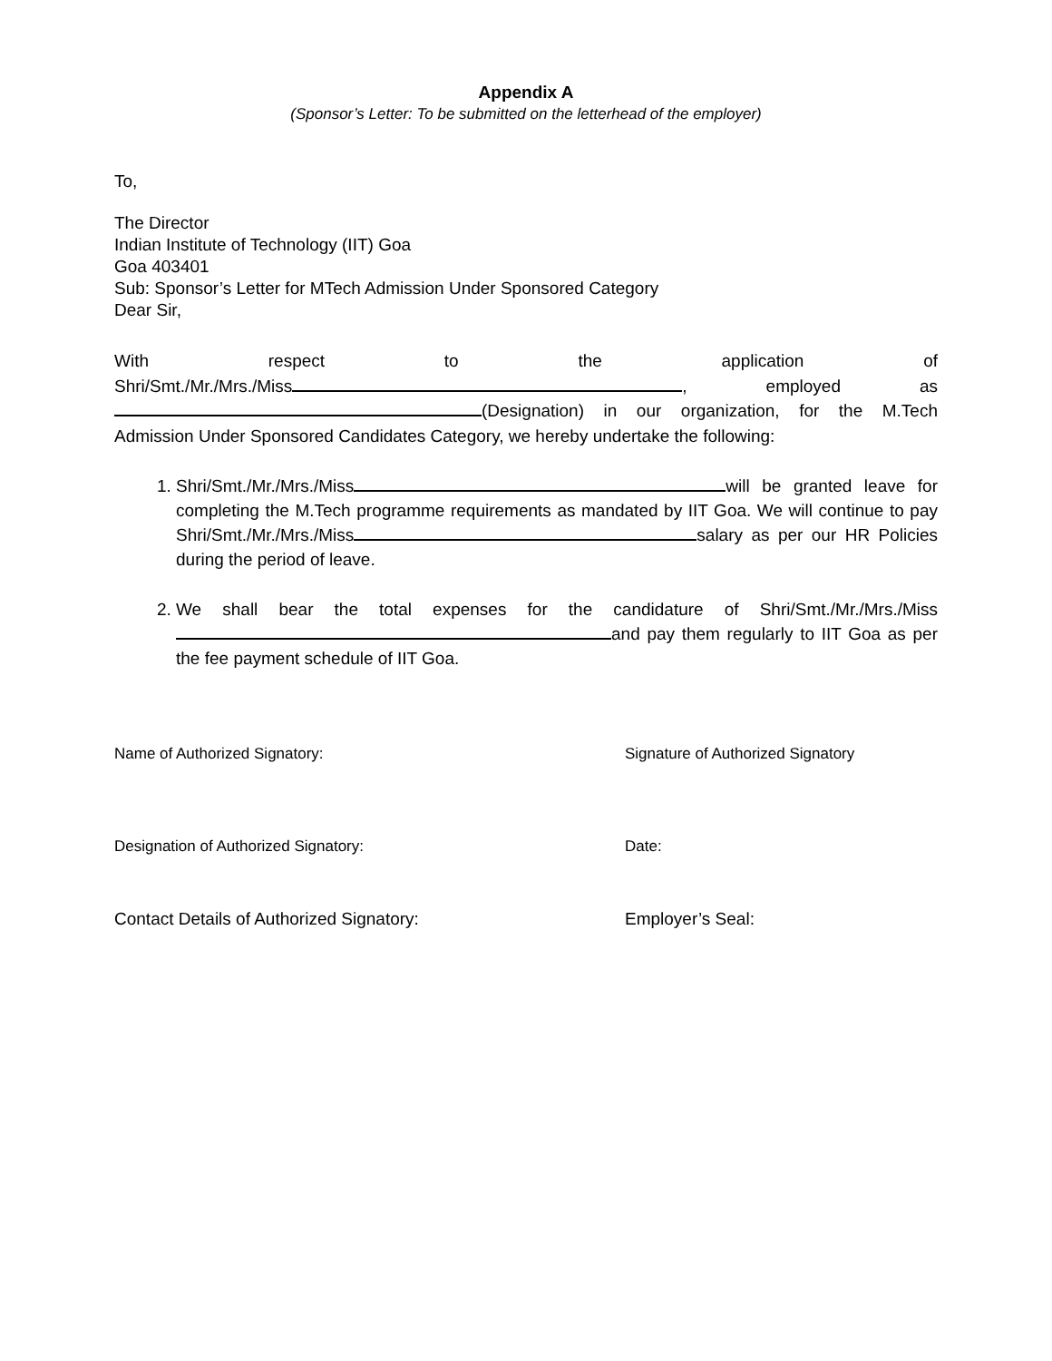Appendix A
(Sponsor’s Letter: To be submitted on the letterhead of the employer)
To,
The Director
Indian Institute of Technology (IIT) Goa
Goa 403401
Sub: Sponsor’s Letter for MTech Admission Under Sponsored Category
Dear Sir,
With respect to the application of
Shri/Smt./Mr./Mrs./Miss , employed as
(Designation) in our organization, for the M.Tech
Admission Under Sponsored Candidates Category, we hereby undertake the following:
1. Shri/Smt./Mr./Mrs./Miss will be granted leave for completing the M.Tech programme requirements as mandated by IIT Goa. We will continue to pay Shri/Smt./Mr./Mrs./Miss salary as per our HR Policies during the period of leave.
2. We shall bear the total expenses for the candidature of Shri/Smt./Mr./Mrs./Miss and pay them regularly to IIT Goa as per the fee payment schedule of IIT Goa.
Name of Authorized Signatory: Signature of Authorized Signatory
Designation of Authorized Signatory: Date:
Contact Details of Authorized Signatory: Employer’s Seal: